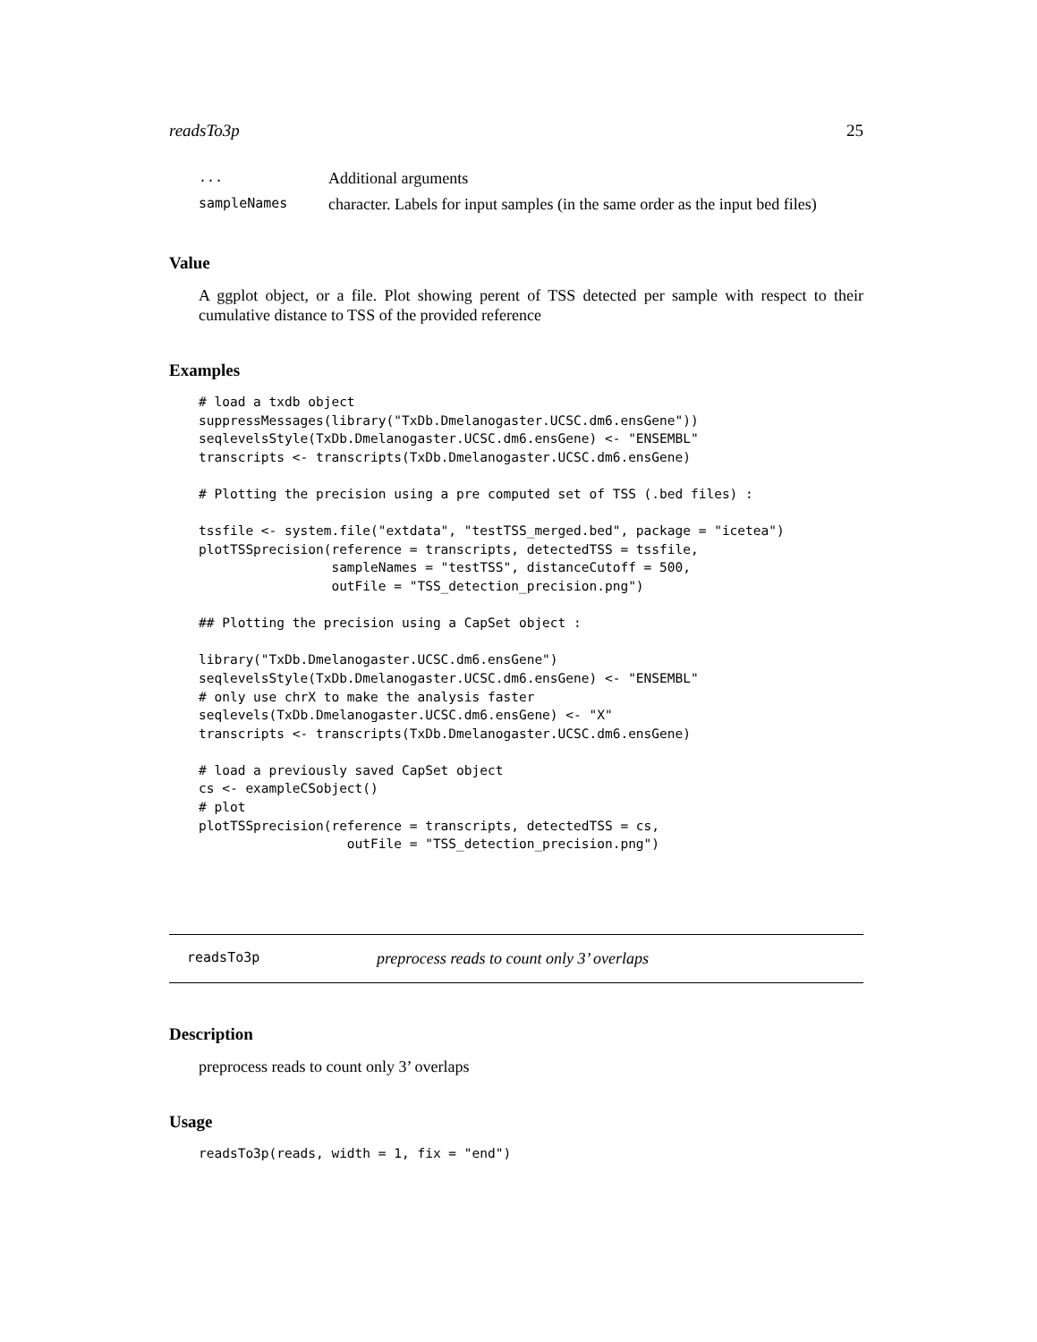readsTo3p 25
| ... | Additional arguments |
| sampleNames | character. Labels for input samples (in the same order as the input bed files) |
Value
A ggplot object, or a file. Plot showing perent of TSS detected per sample with respect to their cumulative distance to TSS of the provided reference
Examples
# load a txdb object
suppressMessages(library("TxDb.Dmelanogaster.UCSC.dm6.ensGene"))
seqlevelsStyle(TxDb.Dmelanogaster.UCSC.dm6.ensGene) <- "ENSEMBL"
transcripts <- transcripts(TxDb.Dmelanogaster.UCSC.dm6.ensGene)

# Plotting the precision using a pre computed set of TSS (.bed files) :

tssfile <- system.file("extdata", "testTSS_merged.bed", package = "icetea")
plotTSSprecision(reference = transcripts, detectedTSS = tssfile,
                 sampleNames = "testTSS", distanceCutoff = 500,
                 outFile = "TSS_detection_precision.png")

## Plotting the precision using a CapSet object :

library("TxDb.Dmelanogaster.UCSC.dm6.ensGene")
seqlevelsStyle(TxDb.Dmelanogaster.UCSC.dm6.ensGene) <- "ENSEMBL"
# only use chrX to make the analysis faster
seqlevels(TxDb.Dmelanogaster.UCSC.dm6.ensGene) <- "X"
transcripts <- transcripts(TxDb.Dmelanogaster.UCSC.dm6.ensGene)

# load a previously saved CapSet object
cs <- exampleCSobject()
# plot
plotTSSprecision(reference = transcripts, detectedTSS = cs,
                   outFile = "TSS_detection_precision.png")
readsTo3p preprocess reads to count only 3’ overlaps
Description
preprocess reads to count only 3’ overlaps
Usage
readsTo3p(reads, width = 1, fix = "end")